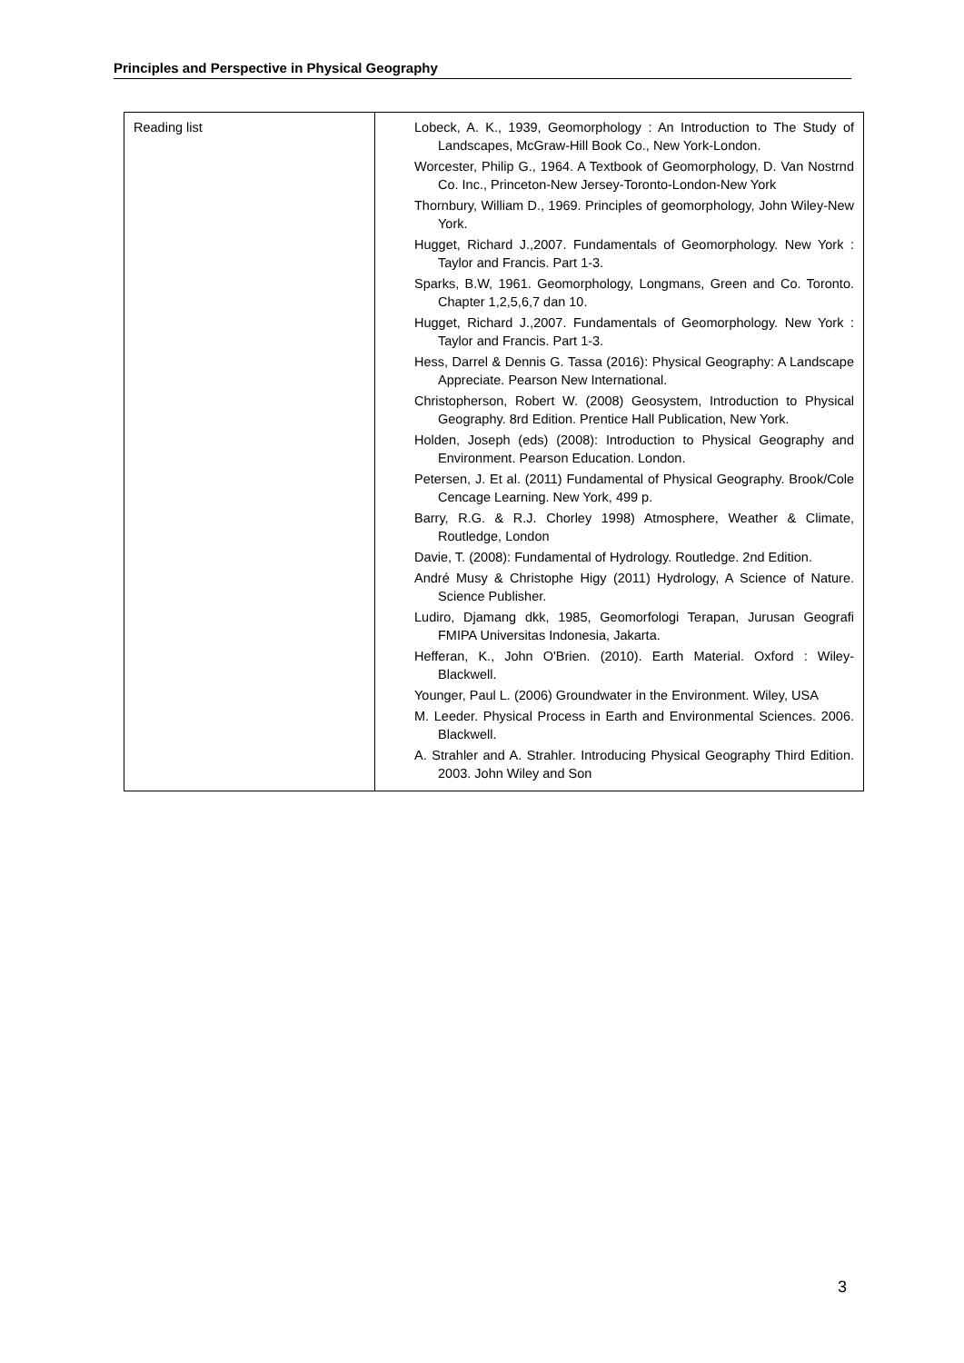Principles and Perspective in Physical Geography
| Reading list | Lobeck, A. K., 1939, Geomorphology : An Introduction to The Study of Landscapes, McGraw-Hill Book Co., New York-London. Worcester, Philip G., 1964. A Textbook of Geomorphology, D. Van Nostrnd Co. Inc., Princeton-New Jersey-Toronto-London-New York Thornbury, William D., 1969. Principles of geomorphology, John Wiley-New York. Hugget, Richard J.,2007. Fundamentals of Geomorphology. New York : Taylor and Francis. Part 1-3. Sparks, B.W, 1961. Geomorphology, Longmans, Green and Co. Toronto. Chapter 1,2,5,6,7 dan 10. Hugget, Richard J.,2007. Fundamentals of Geomorphology. New York : Taylor and Francis. Part 1-3. Hess, Darrel & Dennis G. Tassa (2016): Physical Geography: A Landscape Appreciate. Pearson New International. Christopherson, Robert W. (2008) Geosystem, Introduction to Physical Geography. 8rd Edition. Prentice Hall Publication, New York. Holden, Joseph (eds) (2008): Introduction to Physical Geography and Environment. Pearson Education. London. Petersen, J. Et al. (2011) Fundamental of Physical Geography. Brook/Cole Cencage Learning. New York, 499 p. Barry, R.G. & R.J. Chorley 1998) Atmosphere, Weather & Climate, Routledge, London Davie, T. (2008): Fundamental of Hydrology. Routledge. 2nd Edition. André Musy & Christophe Higy (2011) Hydrology, A Science of Nature. Science Publisher. Ludiro, Djamang dkk, 1985, Geomorfologi Terapan, Jurusan Geografi FMIPA Universitas Indonesia, Jakarta. Hefferan, K., John O'Brien. (2010). Earth Material. Oxford : Wiley-Blackwell. Younger, Paul L. (2006) Groundwater in the Environment. Wiley, USA M. Leeder. Physical Process in Earth and Environmental Sciences. 2006. Blackwell. A. Strahler and A. Strahler. Introducing Physical Geography Third Edition. 2003. John Wiley and Son |
3